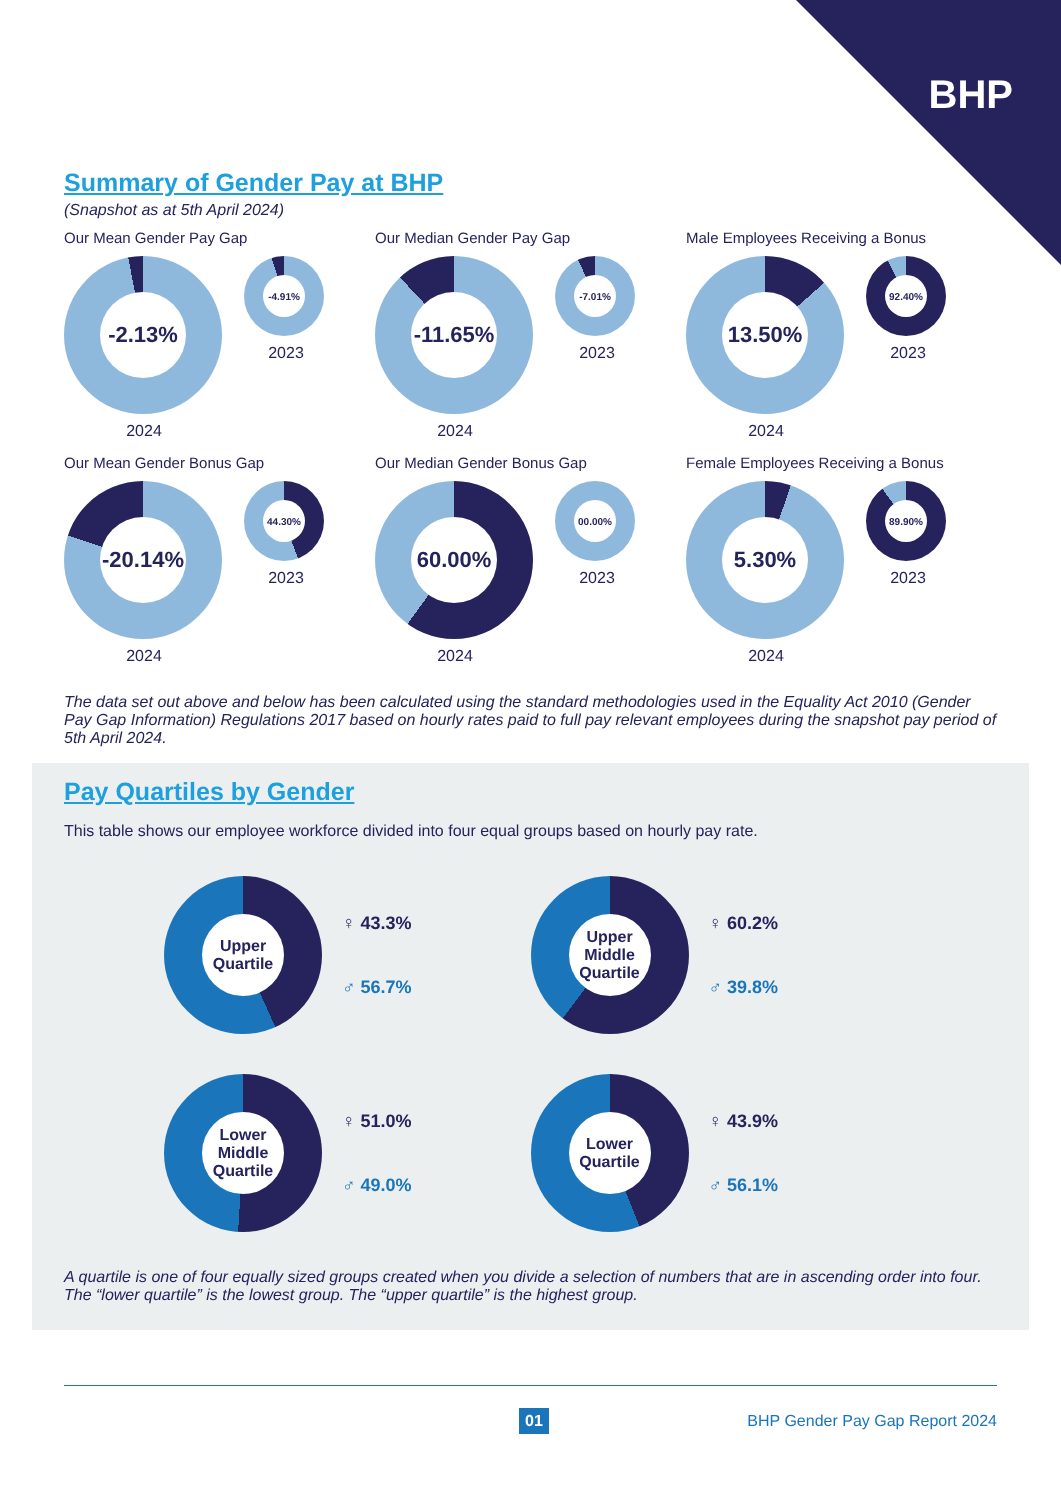BHP
Summary of Gender Pay at BHP
(Snapshot as at 5th April 2024)
Our Mean Gender Pay Gap
-2.13%
2024
-4.91%
2023
Our Median Gender Pay Gap
-11.65%
2024
-7.01%
2023
Male Employees Receiving a Bonus
13.50%
2024
92.40%
2023
Our Mean Gender Bonus Gap
-20.14%
2024
44.30%
2023
Our Median Gender Bonus Gap
60.00%
2024
00.00%
2023
Female Employees Receiving a Bonus
5.30%
2024
89.90%
2023
The data set out above and below has been calculated using the standard methodologies used in the Equality Act 2010 (Gender Pay Gap Information) Regulations 2017 based on hourly rates paid to full pay relevant employees during the snapshot pay period of 5th April 2024.
Pay Quartiles by Gender
This table shows our employee workforce divided into four equal groups based on hourly pay rate.
Upper
Quartile
♀ 43.3%
♂ 56.7%
Upper
Middle
Quartile
♀ 60.2%
♂ 39.8%
Lower
Middle
Quartile
♀ 51.0%
♂ 49.0%
Lower
Quartile
♀ 43.9%
♂ 56.1%
A quartile is one of four equally sized groups created when you divide a selection of numbers that are in ascending order into four. The “lower quartile” is the lowest group. The “upper quartile” is the highest group.
01 BHP Gender Pay Gap Report 2024